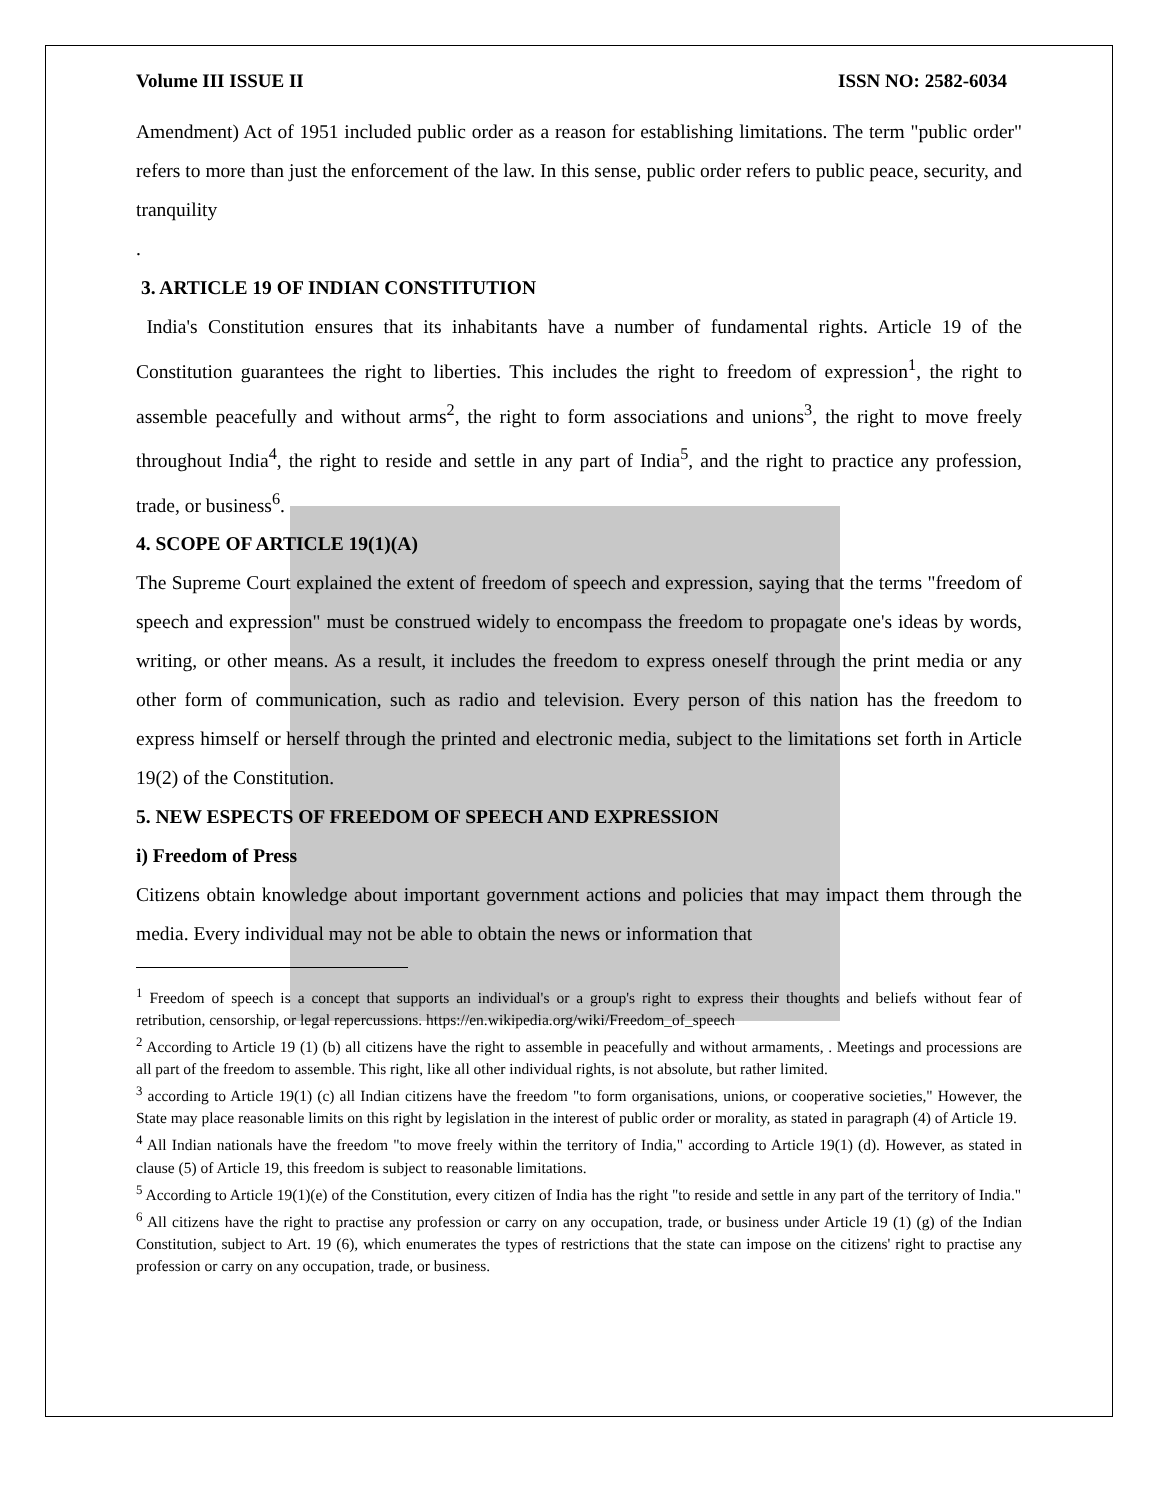Volume III ISSUE II ISSN NO: 2582-6034
Amendment) Act of 1951 included public order as a reason for establishing limitations. The term "public order" refers to more than just the enforcement of the law. In this sense, public order refers to public peace, security, and tranquility
.
3. ARTICLE 19 OF INDIAN CONSTITUTION
India's Constitution ensures that its inhabitants have a number of fundamental rights. Article 19 of the Constitution guarantees the right to liberties. This includes the right to freedom of expression<sup>1</sup>, the right to assemble peacefully and without arms<sup>2</sup>, the right to form associations and unions<sup>3</sup>, the right to move freely throughout India<sup>4</sup>, the right to reside and settle in any part of India<sup>5</sup>, and the right to practice any profession, trade, or business<sup>6</sup>.
4. SCOPE OF ARTICLE 19(1)(A)
The Supreme Court explained the extent of freedom of speech and expression, saying that the terms "freedom of speech and expression" must be construed widely to encompass the freedom to propagate one's ideas by words, writing, or other means. As a result, it includes the freedom to express oneself through the print media or any other form of communication, such as radio and television. Every person of this nation has the freedom to express himself or herself through the printed and electronic media, subject to the limitations set forth in Article 19(2) of the Constitution.
5. NEW ESPECTS OF FREEDOM OF SPEECH AND EXPRESSION
i) Freedom of Press
Citizens obtain knowledge about important government actions and policies that may impact them through the media. Every individual may not be able to obtain the news or information that
<sup>1</sup> Freedom of speech is a concept that supports an individual's or a group's right to express their thoughts and beliefs without fear of retribution, censorship, or legal repercussions. https://en.wikipedia.org/wiki/Freedom_of_speech
<sup>2</sup> According to Article 19 (1) (b) all citizens have the right to assemble in peacefully and without armaments, . Meetings and processions are all part of the freedom to assemble. This right, like all other individual rights, is not absolute, but rather limited.
<sup>3</sup> according to Article 19(1) (c) all Indian citizens have the freedom "to form organisations, unions, or cooperative societies," However, the State may place reasonable limits on this right by legislation in the interest of public order or morality, as stated in paragraph (4) of Article 19.
<sup>4</sup> All Indian nationals have the freedom "to move freely within the territory of India," according to Article 19(1) (d). However, as stated in clause (5) of Article 19, this freedom is subject to reasonable limitations.
<sup>5</sup> According to Article 19(1)(e) of the Constitution, every citizen of India has the right "to reside and settle in any part of the territory of India."
<sup>6</sup> All citizens have the right to practise any profession or carry on any occupation, trade, or business under Article 19 (1) (g) of the Indian Constitution, subject to Art. 19 (6), which enumerates the types of restrictions that the state can impose on the citizens' right to practise any profession or carry on any occupation, trade, or business.